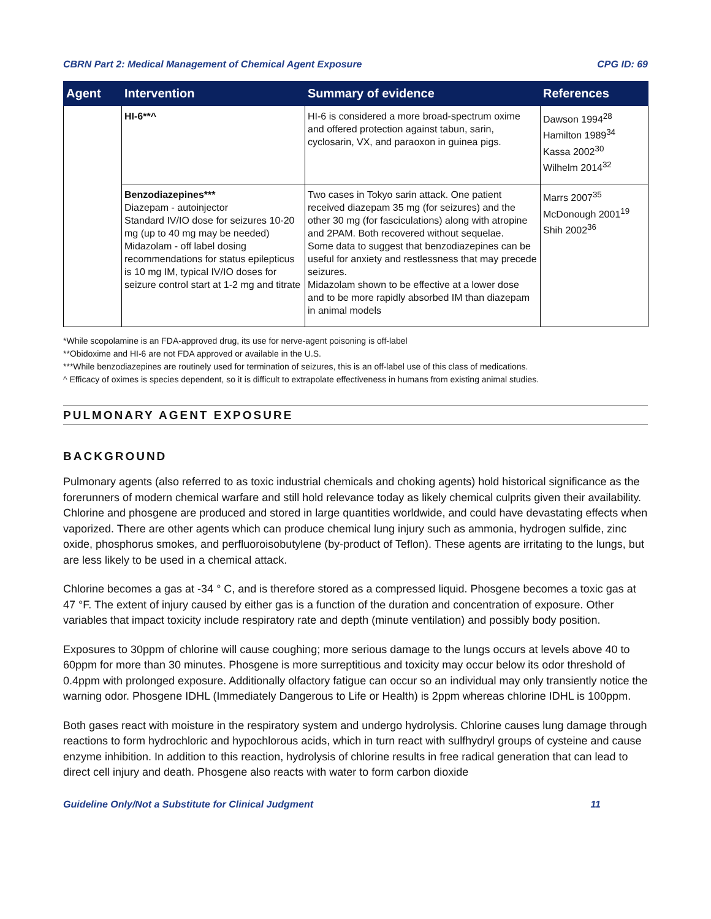CBRN Part 2: Medical Management of Chemical Agent Exposure CPG ID: 69
| Agent | Intervention | Summary of evidence | References |
| --- | --- | --- | --- |
| | HI-6**^ | HI-6 is considered a more broad-spectrum oxime and offered protection against tabun, sarin, cyclosarin, VX, and paraoxon in guinea pigs. | Dawson 1994<sup>28</sup> Hamilton 1989<sup>34</sup> Kassa 2002<sup>30</sup> Wilhelm 2014<sup>32</sup> |
| | Benzodiazepines*** Diazepam - autoinjector Standard IV/IO dose for seizures 10-20 mg (up to 40 mg may be needed) Midazolam - off label dosing recommendations for status epilepticus is 10 mg IM, typical IV/IO doses for seizure control start at 1-2 mg and titrate | Two cases in Tokyo sarin attack. One patient received diazepam 35 mg (for seizures) and the other 30 mg (for fasciculations) along with atropine and 2PAM. Both recovered without sequelae. Some data to suggest that benzodiazepines can be useful for anxiety and restlessness that may precede seizures. Midazolam shown to be effective at a lower dose and to be more rapidly absorbed IM than diazepam in animal models | Marrs 2007<sup>35</sup> McDonough 2001<sup>19</sup> Shih 2002<sup>36</sup> |
*While scopolamine is an FDA-approved drug, its use for nerve-agent poisoning is off-label
**Obidoxime and HI-6 are not FDA approved or available in the U.S.
***While benzodiazepines are routinely used for termination of seizures, this is an off-label use of this class of medications.
^ Efficacy of oximes is species dependent, so it is difficult to extrapolate effectiveness in humans from existing animal studies.
PULMONARY AGENT EXPOSURE
BACKGROUND
Pulmonary agents (also referred to as toxic industrial chemicals and choking agents) hold historical significance as the forerunners of modern chemical warfare and still hold relevance today as likely chemical culprits given their availability. Chlorine and phosgene are produced and stored in large quantities worldwide, and could have devastating effects when vaporized. There are other agents which can produce chemical lung injury such as ammonia, hydrogen sulfide, zinc oxide, phosphorus smokes, and perfluoroisobutylene (by-product of Teflon). These agents are irritating to the lungs, but are less likely to be used in a chemical attack.
Chlorine becomes a gas at -34 ° C, and is therefore stored as a compressed liquid. Phosgene becomes a toxic gas at 47 °F. The extent of injury caused by either gas is a function of the duration and concentration of exposure. Other variables that impact toxicity include respiratory rate and depth (minute ventilation) and possibly body position.
Exposures to 30ppm of chlorine will cause coughing; more serious damage to the lungs occurs at levels above 40 to 60ppm for more than 30 minutes. Phosgene is more surreptitious and toxicity may occur below its odor threshold of 0.4ppm with prolonged exposure. Additionally olfactory fatigue can occur so an individual may only transiently notice the warning odor. Phosgene IDHL (Immediately Dangerous to Life or Health) is 2ppm whereas chlorine IDHL is 100ppm.
Both gases react with moisture in the respiratory system and undergo hydrolysis. Chlorine causes lung damage through reactions to form hydrochloric and hypochlorous acids, which in turn react with sulfhydryl groups of cysteine and cause enzyme inhibition. In addition to this reaction, hydrolysis of chlorine results in free radical generation that can lead to direct cell injury and death. Phosgene also reacts with water to form carbon dioxide
Guideline Only/Not a Substitute for Clinical Judgment 11